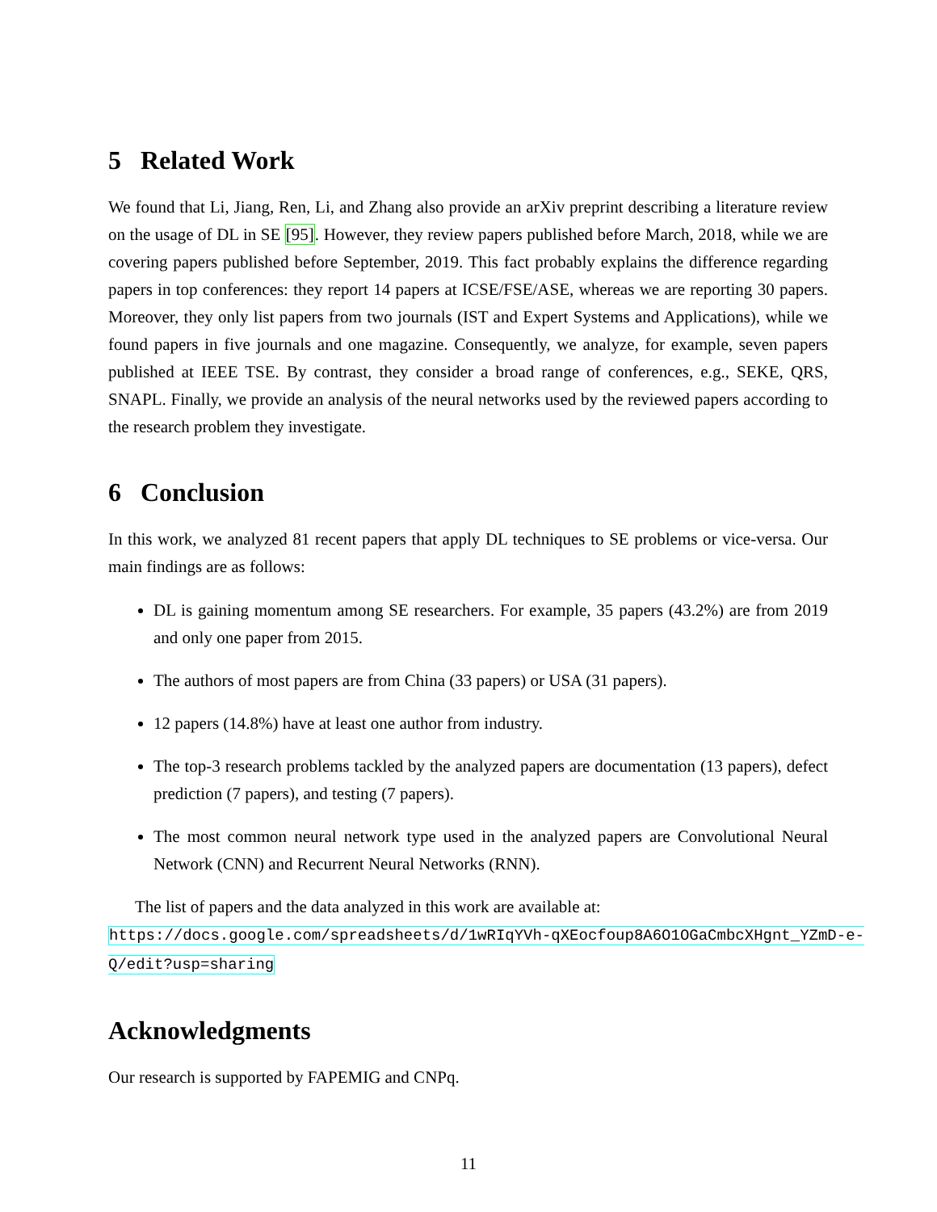5 Related Work
We found that Li, Jiang, Ren, Li, and Zhang also provide an arXiv preprint describing a literature review on the usage of DL in SE [95]. However, they review papers published before March, 2018, while we are covering papers published before September, 2019. This fact probably explains the difference regarding papers in top conferences: they report 14 papers at ICSE/FSE/ASE, whereas we are reporting 30 papers. Moreover, they only list papers from two journals (IST and Expert Systems and Applications), while we found papers in five journals and one magazine. Consequently, we analyze, for example, seven papers published at IEEE TSE. By contrast, they consider a broad range of conferences, e.g., SEKE, QRS, SNAPL. Finally, we provide an analysis of the neural networks used by the reviewed papers according to the research problem they investigate.
6 Conclusion
In this work, we analyzed 81 recent papers that apply DL techniques to SE problems or vice-versa. Our main findings are as follows:
DL is gaining momentum among SE researchers. For example, 35 papers (43.2%) are from 2019 and only one paper from 2015.
The authors of most papers are from China (33 papers) or USA (31 papers).
12 papers (14.8%) have at least one author from industry.
The top-3 research problems tackled by the analyzed papers are documentation (13 papers), defect prediction (7 papers), and testing (7 papers).
The most common neural network type used in the analyzed papers are Convolutional Neural Network (CNN) and Recurrent Neural Networks (RNN).
The list of papers and the data analyzed in this work are available at: https://docs.google.com/spreadsheets/d/1wRIqYVh-qXEocfoup8A6O1OGaCmbcXHgnt_YZmD-e-Q/edit?usp=sharing
Acknowledgments
Our research is supported by FAPEMIG and CNPq.
11